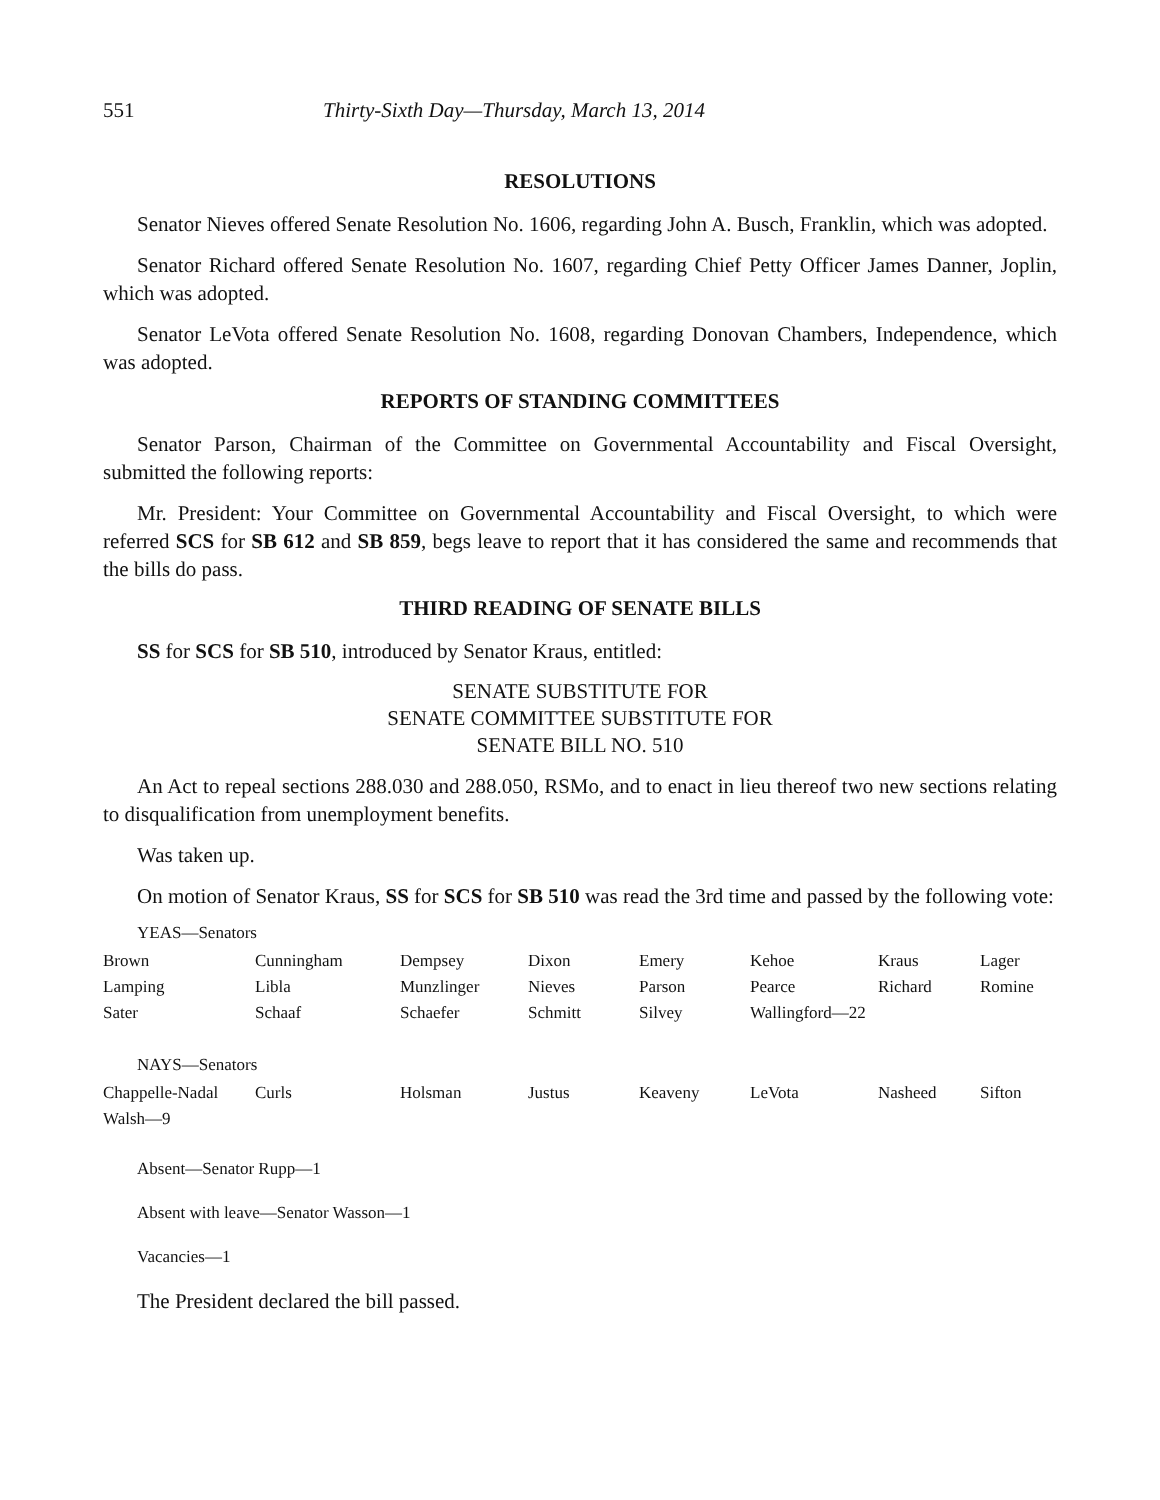551 Thirty-Sixth Day—Thursday, March 13, 2014
RESOLUTIONS
Senator Nieves offered Senate Resolution No. 1606, regarding John A. Busch, Franklin, which was adopted.
Senator Richard offered Senate Resolution No. 1607, regarding Chief Petty Officer James Danner, Joplin, which was adopted.
Senator LeVota offered Senate Resolution No. 1608, regarding Donovan Chambers, Independence, which was adopted.
REPORTS OF STANDING COMMITTEES
Senator Parson, Chairman of the Committee on Governmental Accountability and Fiscal Oversight, submitted the following reports:
Mr. President: Your Committee on Governmental Accountability and Fiscal Oversight, to which were referred SCS for SB 612 and SB 859, begs leave to report that it has considered the same and recommends that the bills do pass.
THIRD READING OF SENATE BILLS
SS for SCS for SB 510, introduced by Senator Kraus, entitled:
SENATE SUBSTITUTE FOR
SENATE COMMITTEE SUBSTITUTE FOR
SENATE BILL NO. 510
An Act to repeal sections 288.030 and 288.050, RSMo, and to enact in lieu thereof two new sections relating to disqualification from unemployment benefits.
Was taken up.
On motion of Senator Kraus, SS for SCS for SB 510 was read the 3rd time and passed by the following vote:
YEAS—Senators
| Brown | Cunningham | Dempsey | Dixon | Emery | Kehoe | Kraus | Lager |
| Lamping | Libla | Munzlinger | Nieves | Parson | Pearce | Richard | Romine |
| Sater | Schaaf | Schaefer | Schmitt | Silvey | Wallingford—22 | | |
NAYS—Senators
| Chappelle-Nadal | Curls | Holsman | Justus | Keaveny | LeVota | Nasheed | Sifton |
| Walsh—9 | | | | | | | |
Absent—Senator Rupp—1
Absent with leave—Senator Wasson—1
Vacancies—1
The President declared the bill passed.